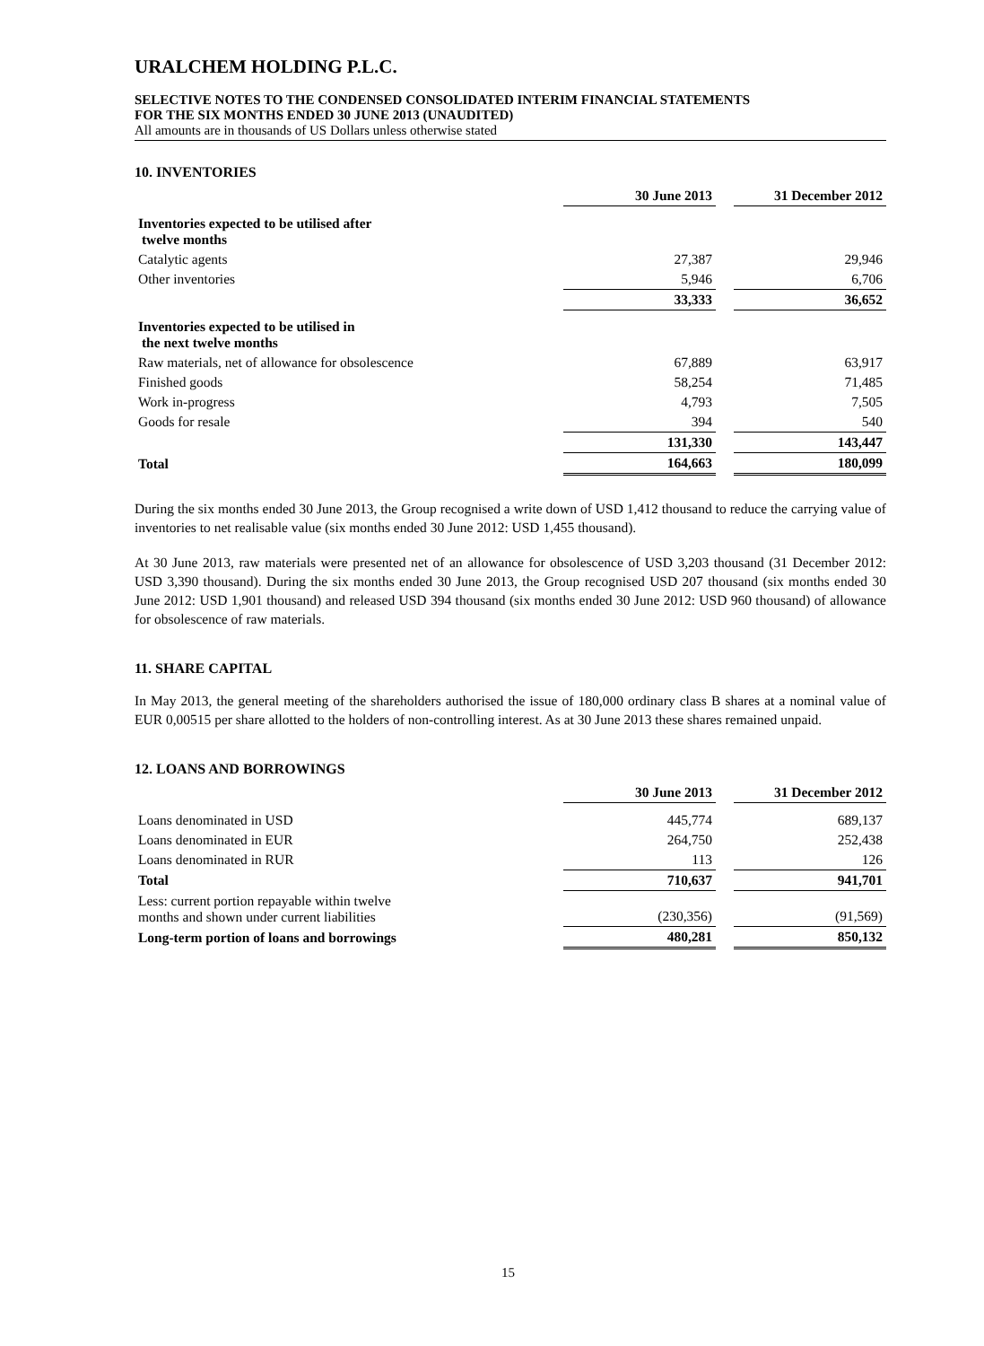URALCHEM HOLDING P.L.C.
SELECTIVE NOTES TO THE CONDENSED CONSOLIDATED INTERIM FINANCIAL STATEMENTS
FOR THE SIX MONTHS ENDED 30 JUNE 2013 (UNAUDITED)
All amounts are in thousands of US Dollars unless otherwise stated
10. INVENTORIES
| | 30 June 2013 | | 31 December 2012 |
| Inventories expected to be utilised after twelve months | | | |
| Catalytic agents | 27,387 | | 29,946 |
| Other inventories | 5,946 | | 6,706 |
| | 33,333 | | 36,652 |
| Inventories expected to be utilised in the next twelve months | | | |
| Raw materials, net of allowance for obsolescence | 67,889 | | 63,917 |
| Finished goods | 58,254 | | 71,485 |
| Work in-progress | 4,793 | | 7,505 |
| Goods for resale | 394 | | 540 |
| | 131,330 | | 143,447 |
| Total | 164,663 | | 180,099 |
During the six months ended 30 June 2013, the Group recognised a write down of USD 1,412 thousand to reduce the carrying value of inventories to net realisable value (six months ended 30 June 2012: USD 1,455 thousand).
At 30 June 2013, raw materials were presented net of an allowance for obsolescence of USD 3,203 thousand (31 December 2012: USD 3,390 thousand). During the six months ended 30 June 2013, the Group recognised USD 207 thousand (six months ended 30 June 2012: USD 1,901 thousand) and released USD 394 thousand (six months ended 30 June 2012: USD 960 thousand) of allowance for obsolescence of raw materials.
11. SHARE CAPITAL
In May 2013, the general meeting of the shareholders authorised the issue of 180,000 ordinary class B shares at a nominal value of EUR 0,00515 per share allotted to the holders of non-controlling interest. As at 30 June 2013 these shares remained unpaid.
12. LOANS AND BORROWINGS
| | 30 June 2013 | | 31 December 2012 |
| Loans denominated in USD | 445,774 | | 689,137 |
| Loans denominated in EUR | 264,750 | | 252,438 |
| Loans denominated in RUR | 113 | | 126 |
| Total | 710,637 | | 941,701 |
| Less: current portion repayable within twelve months and shown under current liabilities | (230,356) | | (91,569) |
| Long-term portion of loans and borrowings | 480,281 | | 850,132 |
15